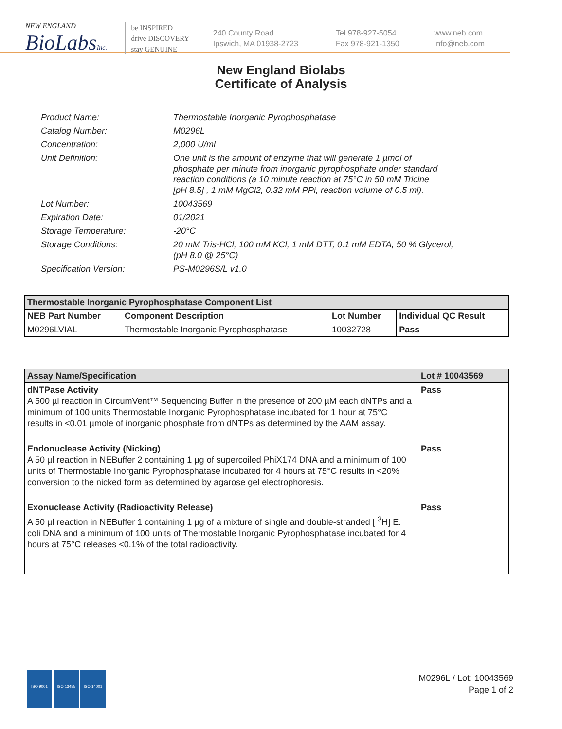NEW ENGLAND
BioLabsInc.
be INSPIRED
drive DISCOVERY
stay GENUINE
240 County Road
Ipswich, MA 01938-2723
Tel 978-927-5054
Fax 978-921-1350
www.neb.com
info@neb.com
New England Biolabs
Certificate of Analysis
| Product Name: | Thermostable Inorganic Pyrophosphatase |
| Catalog Number: | M0296L |
| Concentration: | 2,000 U/ml |
| Unit Definition: | One unit is the amount of enzyme that will generate 1 µmol of phosphate per minute from inorganic pyrophosphate under standard reaction conditions (a 10 minute reaction at 75°C in 50 mM Tricine [pH 8.5] , 1 mM MgCl2, 0.32 mM PPi, reaction volume of 0.5 ml). |
| Lot Number: | 10043569 |
| Expiration Date: | 01/2021 |
| Storage Temperature: | -20°C |
| Storage Conditions: | 20 mM Tris-HCl, 100 mM KCl, 1 mM DTT, 0.1 mM EDTA, 50 % Glycerol, (pH 8.0 @ 25°C) |
| Specification Version: | PS-M0296S/L v1.0 |
| Thermostable Inorganic Pyrophosphatase Component List | | | |
| --- | --- | --- | --- |
| NEB Part Number | Component Description | Lot Number | Individual QC Result |
| M0296LVIAL | Thermostable Inorganic Pyrophosphatase | 10032728 | Pass |
| Assay Name/Specification | Lot # 10043569 |
| --- | --- |
| dNTPase Activity A 500 µl reaction in CircumVent™ Sequencing Buffer in the presence of 200 µM each dNTPs and a minimum of 100 units Thermostable Inorganic Pyrophosphatase incubated for 1 hour at 75°C results in <0.01 µmole of inorganic phosphate from dNTPs as determined by the AAM assay. | Pass |
| Endonuclease Activity (Nicking) A 50 µl reaction in NEBuffer 2 containing 1 µg of supercoiled PhiX174 DNA and a minimum of 100 units of Thermostable Inorganic Pyrophosphatase incubated for 4 hours at 75°C results in <20% conversion to the nicked form as determined by agarose gel electrophoresis. | Pass |
| Exonuclease Activity (Radioactivity Release) A 50 µl reaction in NEBuffer 1 containing 1 µg of a mixture of single and double-stranded [ <sup>3</sup>H] E. coli DNA and a minimum of 100 units of Thermostable Inorganic Pyrophosphatase incubated for 4 hours at 75°C releases <0.1% of the total radioactivity. | Pass |
ISO 9001 ISO 13485 ISO 14001
M0296L / Lot: 10043569
Page 1 of 2